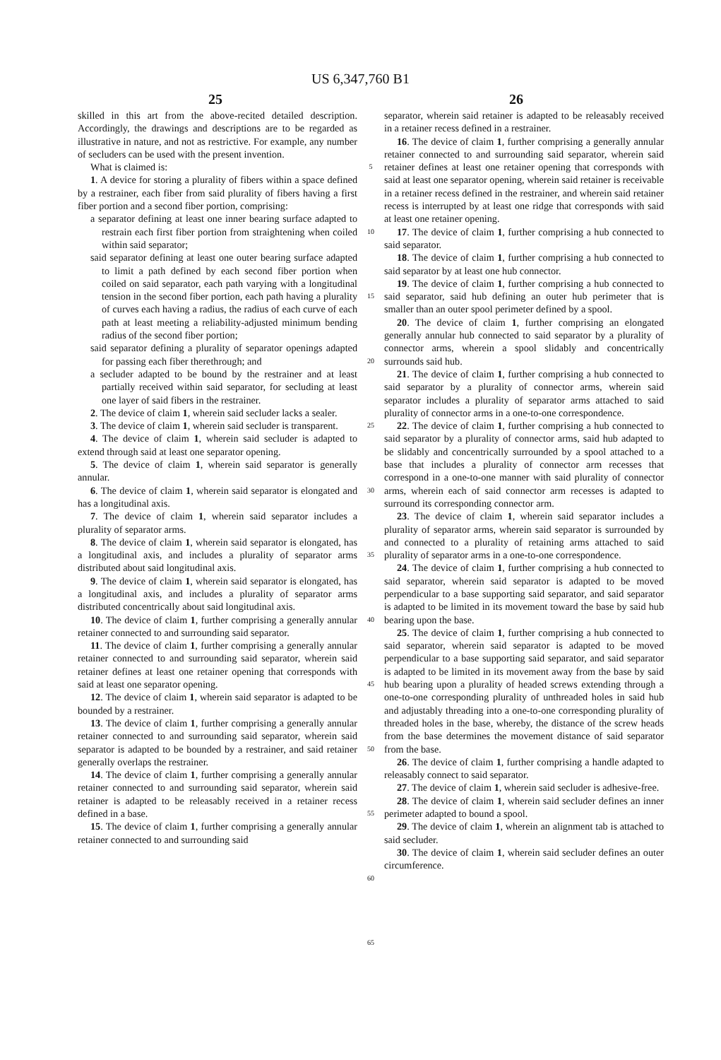US 6,347,760 B1
25 26
skilled in this art from the above-recited detailed description. Accordingly, the drawings and descriptions are to be regarded as illustrative in nature, and not as restrictive. For example, any number of secluders can be used with the present invention.
What is claimed is:
1. A device for storing a plurality of fibers within a space defined by a restrainer, each fiber from said plurality of fibers having a first fiber portion and a second fiber portion, comprising:
a separator defining at least one inner bearing surface adapted to restrain each first fiber portion from straightening when coiled within said separator;
said separator defining at least one outer bearing surface adapted to limit a path defined by each second fiber portion when coiled on said separator, each path varying with a longitudinal tension in the second fiber portion, each path having a plurality of curves each having a radius, the radius of each curve of each path at least meeting a reliability-adjusted minimum bending radius of the second fiber portion;
said separator defining a plurality of separator openings adapted for passing each fiber therethrough; and
a secluder adapted to be bound by the restrainer and at least partially received within said separator, for secluding at least one layer of said fibers in the restrainer.
2. The device of claim 1, wherein said secluder lacks a sealer.
3. The device of claim 1, wherein said secluder is transparent.
4. The device of claim 1, wherein said secluder is adapted to extend through said at least one separator opening.
5. The device of claim 1, wherein said separator is generally annular.
6. The device of claim 1, wherein said separator is elongated and has a longitudinal axis.
7. The device of claim 1, wherein said separator includes a plurality of separator arms.
8. The device of claim 1, wherein said separator is elongated, has a longitudinal axis, and includes a plurality of separator arms distributed about said longitudinal axis.
9. The device of claim 1, wherein said separator is elongated, has a longitudinal axis, and includes a plurality of separator arms distributed concentrically about said longitudinal axis.
10. The device of claim 1, further comprising a generally annular retainer connected to and surrounding said separator.
11. The device of claim 1, further comprising a generally annular retainer connected to and surrounding said separator, wherein said retainer defines at least one retainer opening that corresponds with said at least one separator opening.
12. The device of claim 1, wherein said separator is adapted to be bounded by a restrainer.
13. The device of claim 1, further comprising a generally annular retainer connected to and surrounding said separator, wherein said separator is adapted to be bounded by a restrainer, and said retainer generally overlaps the restrainer.
14. The device of claim 1, further comprising a generally annular retainer connected to and surrounding said separator, wherein said retainer is adapted to be releasably received in a retainer recess defined in a base.
15. The device of claim 1, further comprising a generally annular retainer connected to and surrounding said
5
10
15
20
25
30
35
40
45
50
55
60
65
separator, wherein said retainer is adapted to be releasably received in a retainer recess defined in a restrainer.
16. The device of claim 1, further comprising a generally annular retainer connected to and surrounding said separator, wherein said retainer defines at least one retainer opening that corresponds with said at least one separator opening, wherein said retainer is receivable in a retainer recess defined in the restrainer, and wherein said retainer recess is interrupted by at least one ridge that corresponds with said at least one retainer opening.
17. The device of claim 1, further comprising a hub connected to said separator.
18. The device of claim 1, further comprising a hub connected to said separator by at least one hub connector.
19. The device of claim 1, further comprising a hub connected to said separator, said hub defining an outer hub perimeter that is smaller than an outer spool perimeter defined by a spool.
20. The device of claim 1, further comprising an elongated generally annular hub connected to said separator by a plurality of connector arms, wherein a spool slidably and concentrically surrounds said hub.
21. The device of claim 1, further comprising a hub connected to said separator by a plurality of connector arms, wherein said separator includes a plurality of separator arms attached to said plurality of connector arms in a one-to-one correspondence.
22. The device of claim 1, further comprising a hub connected to said separator by a plurality of connector arms, said hub adapted to be slidably and concentrically surrounded by a spool attached to a base that includes a plurality of connector arm recesses that correspond in a one-to-one manner with said plurality of connector arms, wherein each of said connector arm recesses is adapted to surround its corresponding connector arm.
23. The device of claim 1, wherein said separator includes a plurality of separator arms, wherein said separator is surrounded by and connected to a plurality of retaining arms attached to said plurality of separator arms in a one-to-one correspondence.
24. The device of claim 1, further comprising a hub connected to said separator, wherein said separator is adapted to be moved perpendicular to a base supporting said separator, and said separator is adapted to be limited in its movement toward the base by said hub bearing upon the base.
25. The device of claim 1, further comprising a hub connected to said separator, wherein said separator is adapted to be moved perpendicular to a base supporting said separator, and said separator is adapted to be limited in its movement away from the base by said hub bearing upon a plurality of headed screws extending through a one-to-one corresponding plurality of unthreaded holes in said hub and adjustably threading into a one-to-one corresponding plurality of threaded holes in the base, whereby, the distance of the screw heads from the base determines the movement distance of said separator from the base.
26. The device of claim 1, further comprising a handle adapted to releasably connect to said separator.
27. The device of claim 1, wherein said secluder is adhesive-free.
28. The device of claim 1, wherein said secluder defines an inner perimeter adapted to bound a spool.
29. The device of claim 1, wherein an alignment tab is attached to said secluder.
30. The device of claim 1, wherein said secluder defines an outer circumference.